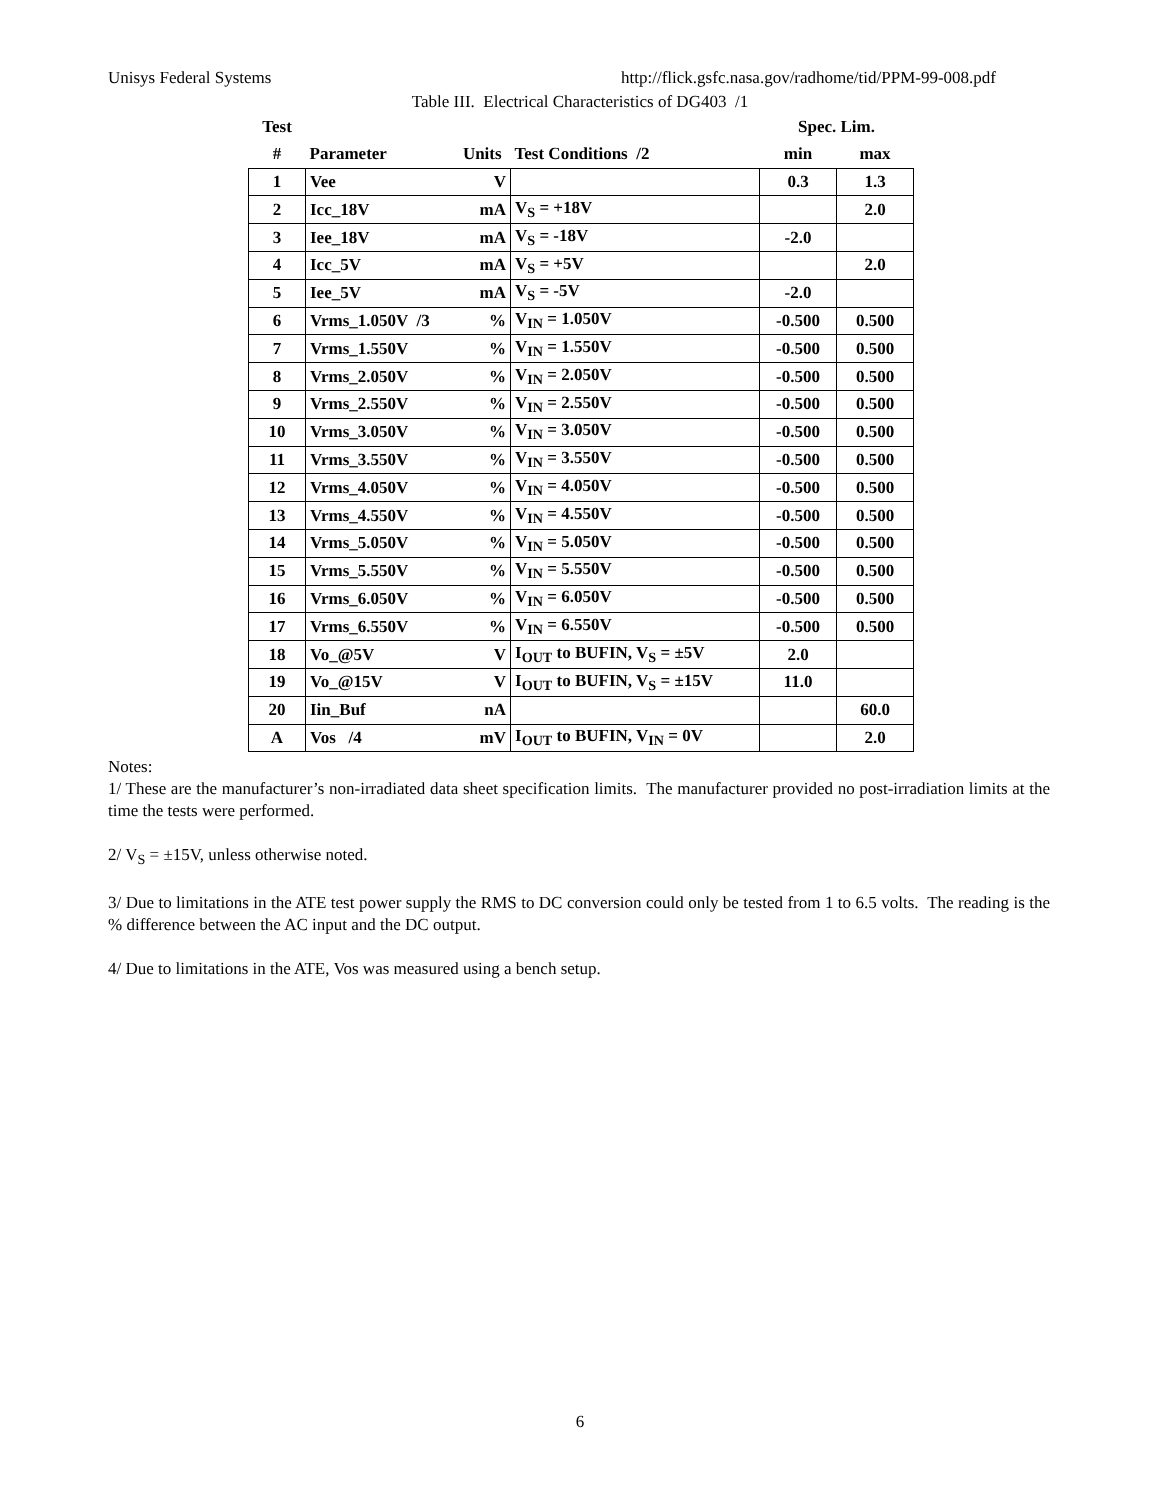Unisys Federal Systems http://flick.gsfc.nasa.gov/radhome/tid/PPM-99-008.pdf
Table III. Electrical Characteristics of DG403 /1
| Test | | | | Spec. Lim. | |
| --- | --- | --- | --- | --- | --- |
| # | Parameter | Units | Test Conditions /2 | min | max |
| 1 | Vee | V | | 0.3 | 1.3 |
| 2 | Icc_18V | mA | V<sub>S</sub> = +18V | | 2.0 |
| 3 | Iee_18V | mA | V<sub>S</sub> = -18V | -2.0 | |
| 4 | Icc_5V | mA | V<sub>S</sub> = +5V | | 2.0 |
| 5 | Iee_5V | mA | V<sub>S</sub> = -5V | -2.0 | |
| 6 | Vrms_1.050V /3 | % | V<sub>IN</sub> = 1.050V | -0.500 | 0.500 |
| 7 | Vrms_1.550V | % | V<sub>IN</sub> = 1.550V | -0.500 | 0.500 |
| 8 | Vrms_2.050V | % | V<sub>IN</sub> = 2.050V | -0.500 | 0.500 |
| 9 | Vrms_2.550V | % | V<sub>IN</sub> = 2.550V | -0.500 | 0.500 |
| 10 | Vrms_3.050V | % | V<sub>IN</sub> = 3.050V | -0.500 | 0.500 |
| 11 | Vrms_3.550V | % | V<sub>IN</sub> = 3.550V | -0.500 | 0.500 |
| 12 | Vrms_4.050V | % | V<sub>IN</sub> = 4.050V | -0.500 | 0.500 |
| 13 | Vrms_4.550V | % | V<sub>IN</sub> = 4.550V | -0.500 | 0.500 |
| 14 | Vrms_5.050V | % | V<sub>IN</sub> = 5.050V | -0.500 | 0.500 |
| 15 | Vrms_5.550V | % | V<sub>IN</sub> = 5.550V | -0.500 | 0.500 |
| 16 | Vrms_6.050V | % | V<sub>IN</sub> = 6.050V | -0.500 | 0.500 |
| 17 | Vrms_6.550V | % | V<sub>IN</sub> = 6.550V | -0.500 | 0.500 |
| 18 | Vo_@5V | V | I<sub>OUT</sub> to BUFIN, V<sub>S</sub> = ±5V | 2.0 | |
| 19 | Vo_@15V | V | I<sub>OUT</sub> to BUFIN, V<sub>S</sub> = ±15V | 11.0 | |
| 20 | Iin_Buf | nA | | | 60.0 |
| A | Vos /4 | mV | I<sub>OUT</sub> to BUFIN, V<sub>IN</sub> = 0V | | 2.0 |
Notes:
1/ These are the manufacturer’s non-irradiated data sheet specification limits. The manufacturer provided no post-irradiation limits at the time the tests were performed.
2/ V<sub>S</sub> = ±15V, unless otherwise noted.
3/ Due to limitations in the ATE test power supply the RMS to DC conversion could only be tested from 1 to 6.5 volts. The reading is the % difference between the AC input and the DC output.
4/ Due to limitations in the ATE, Vos was measured using a bench setup.
6